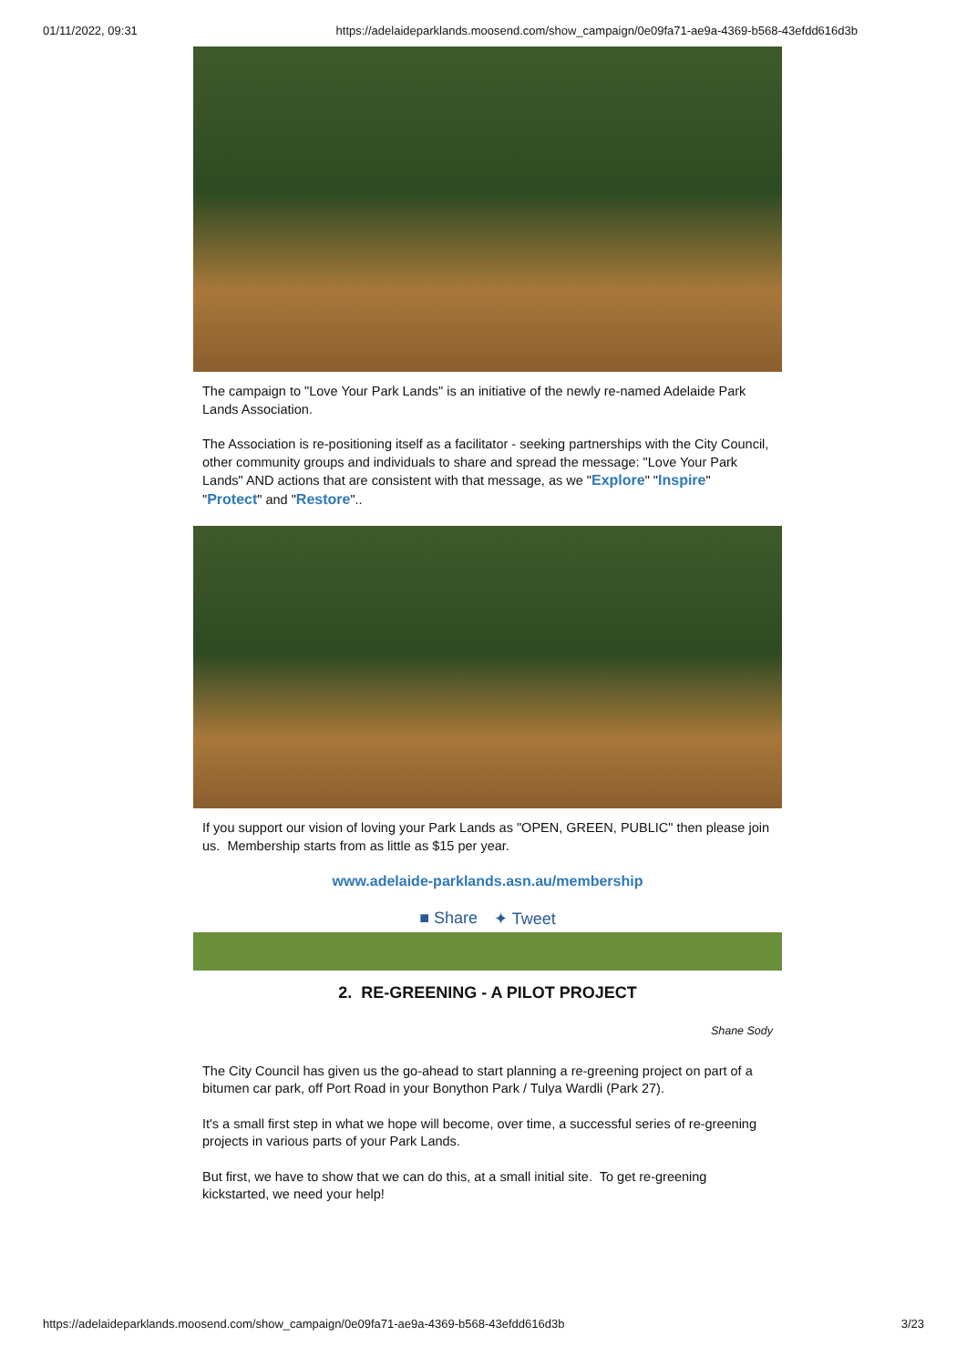01/11/2022, 09:31 https://adelaideparklands.moosend.com/show_campaign/0e09fa71-ae9a-4369-b568-43efdd616d3b
The campaign to "Love Your Park Lands" is an initiative of the newly re-named Adelaide Park Lands Association.
The Association is re-positioning itself as a facilitator - seeking partnerships with the City Council, other community groups and individuals to share and spread the message: "Love Your Park Lands" AND actions that are consistent with that message, as we "Explore" "Inspire" "Protect" and "Restore"..
If you support our vision of loving your Park Lands as "OPEN, GREEN, PUBLIC" then please join us. Membership starts from as little as $15 per year.
www.adelaide-parklands.asn.au/membership
■ Share ✦ Tweet
2. RE-GREENING - A PILOT PROJECT
Shane Sody
The City Council has given us the go-ahead to start planning a re-greening project on part of a bitumen car park, off Port Road in your Bonython Park / Tulya Wardli (Park 27).
It's a small first step in what we hope will become, over time, a successful series of re-greening projects in various parts of your Park Lands.
But first, we have to show that we can do this, at a small initial site. To get re-greening kickstarted, we need your help!
https://adelaideparklands.moosend.com/show_campaign/0e09fa71-ae9a-4369-b568-43efdd616d3b 3/23